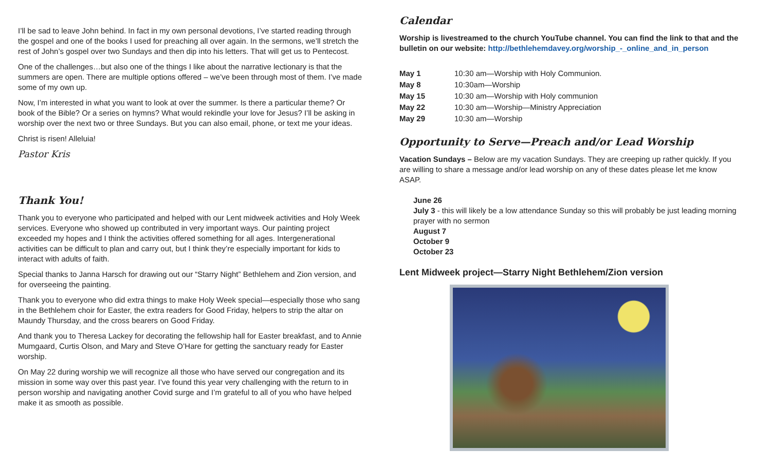I’ll be sad to leave John behind. In fact in my own personal devotions, I’ve started reading through the gospel and one of the books I used for preaching all over again. In the sermons, we’ll stretch the rest of John’s gospel over two Sundays and then dip into his letters. That will get us to Pentecost.
One of the challenges…but also one of the things I like about the narrative lectionary is that the summers are open. There are multiple options offered – we’ve been through most of them. I’ve made some of my own up.
Now, I’m interested in what you want to look at over the summer. Is there a particular theme? Or book of the Bible? Or a series on hymns? What would rekindle your love for Jesus? I’ll be asking in worship over the next two or three Sundays. But you can also email, phone, or text me your ideas.
Christ is risen! Alleluia!
Pastor Kris
Thank You!
Thank you to everyone who participated and helped with our Lent midweek activities and Holy Week services. Everyone who showed up contributed in very important ways. Our painting project exceeded my hopes and I think the activities offered something for all ages. Intergenerational activities can be difficult to plan and carry out, but I think they’re especially important for kids to interact with adults of faith.
Special thanks to Janna Harsch for drawing out our “Starry Night” Bethlehem and Zion version, and for overseeing the painting.
Thank you to everyone who did extra things to make Holy Week special—especially those who sang in the Bethlehem choir for Easter, the extra readers for Good Friday, helpers to strip the altar on Maundy Thursday, and the cross bearers on Good Friday.
And thank you to Theresa Lackey for decorating the fellowship hall for Easter breakfast, and to Annie Mumgaard, Curtis Olson, and Mary and Steve O’Hare for getting the sanctuary ready for Easter worship.
On May 22 during worship we will recognize all those who have served our congregation and its mission in some way over this past year. I’ve found this year very challenging with the return to in person worship and navigating another Covid surge and I’m grateful to all of you who have helped make it as smooth as possible.
Calendar
Worship is livestreamed to the church YouTube channel. You can find the link to that and the bulletin on our website: http://bethlehemdavey.org/worship_-_online_and_in_person
| May 1 | 10:30 am—Worship with Holy Communion. |
| May 8 | 10:30am—Worship |
| May 15 | 10:30 am—Worship with Holy communion |
| May 22 | 10:30 am—Worship—Ministry Appreciation |
| May 29 | 10:30 am—Worship |
Opportunity to Serve—Preach and/or Lead Worship
Vacation Sundays – Below are my vacation Sundays. They are creeping up rather quickly. If you are willing to share a message and/or lead worship on any of these dates please let me know ASAP.
June 26
July 3 - this will likely be a low attendance Sunday so this will probably be just leading morning prayer with no sermon
August 7
October 9
October 23
Lent Midweek project—Starry Night Bethlehem/Zion version